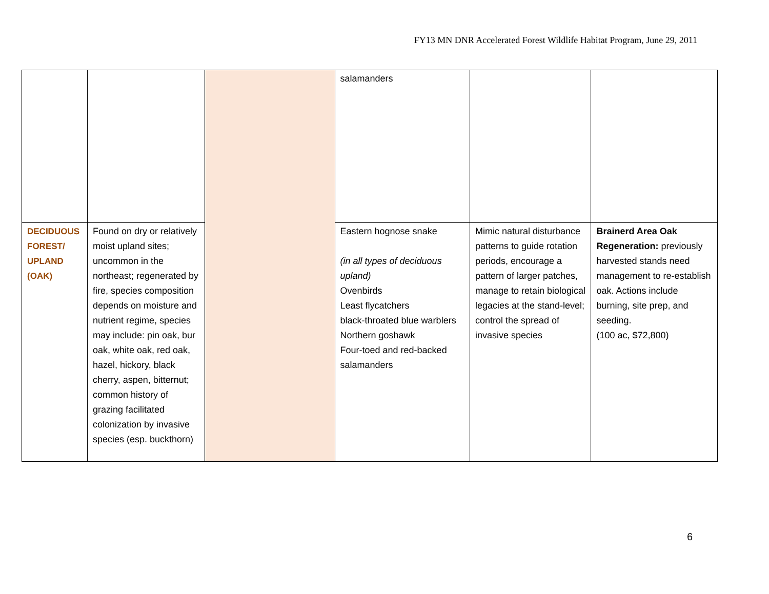FY13 MN DNR Accelerated Forest Wildlife Habitat Program, June 29, 2011
| | | | salamanders | | |
| DECIDUOUS FOREST/ UPLAND (OAK) | Found on dry or relatively moist upland sites; uncommon in the northeast; regenerated by fire, species composition depends on moisture and nutrient regime, species may include: pin oak, bur oak, white oak, red oak, hazel, hickory, black cherry, aspen, bitternut; common history of grazing facilitated colonization by invasive species (esp. buckthorn) | | Eastern hognose snake (in all types of deciduous upland) Ovenbirds Least flycatchers black-throated blue warblers Northern goshawk Four-toed and red-backed salamanders | Mimic natural disturbance patterns to guide rotation periods, encourage a pattern of larger patches, manage to retain biological legacies at the stand-level; control the spread of invasive species | Brainerd Area Oak Regeneration: previously harvested stands need management to re-establish oak. Actions include burning, site prep, and seeding. (100 ac, $72,800) |
6